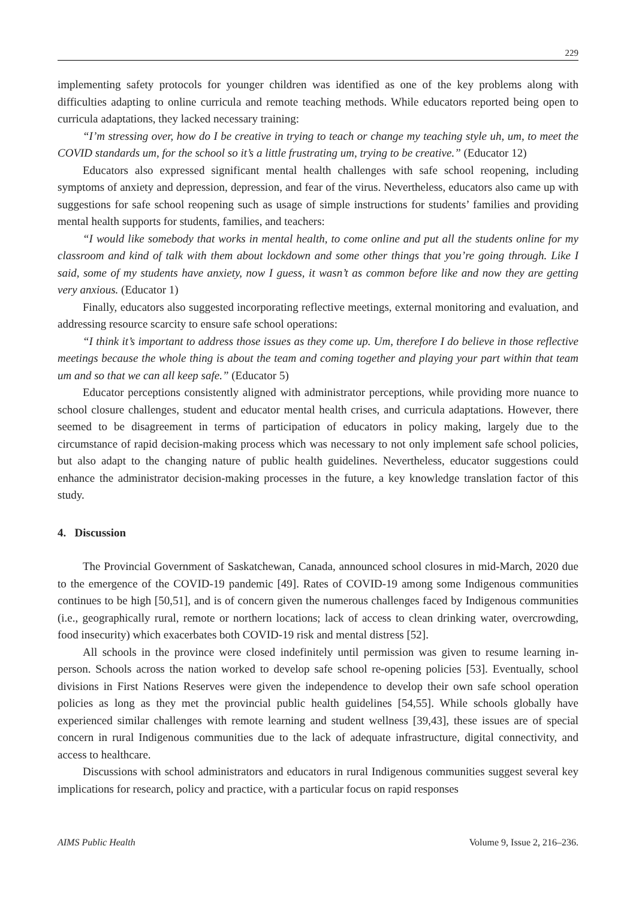229
implementing safety protocols for younger children was identified as one of the key problems along with difficulties adapting to online curricula and remote teaching methods. While educators reported being open to curricula adaptations, they lacked necessary training:
“I’m stressing over, how do I be creative in trying to teach or change my teaching style uh, um, to meet the COVID standards um, for the school so it’s a little frustrating um, trying to be creative.” (Educator 12)
Educators also expressed significant mental health challenges with safe school reopening, including symptoms of anxiety and depression, depression, and fear of the virus. Nevertheless, educators also came up with suggestions for safe school reopening such as usage of simple instructions for students’ families and providing mental health supports for students, families, and teachers:
“I would like somebody that works in mental health, to come online and put all the students online for my classroom and kind of talk with them about lockdown and some other things that you’re going through. Like I said, some of my students have anxiety, now I guess, it wasn’t as common before like and now they are getting very anxious. (Educator 1)
Finally, educators also suggested incorporating reflective meetings, external monitoring and evaluation, and addressing resource scarcity to ensure safe school operations:
“I think it’s important to address those issues as they come up. Um, therefore I do believe in those reflective meetings because the whole thing is about the team and coming together and playing your part within that team um and so that we can all keep safe.” (Educator 5)
Educator perceptions consistently aligned with administrator perceptions, while providing more nuance to school closure challenges, student and educator mental health crises, and curricula adaptations. However, there seemed to be disagreement in terms of participation of educators in policy making, largely due to the circumstance of rapid decision-making process which was necessary to not only implement safe school policies, but also adapt to the changing nature of public health guidelines. Nevertheless, educator suggestions could enhance the administrator decision-making processes in the future, a key knowledge translation factor of this study.
4. Discussion
The Provincial Government of Saskatchewan, Canada, announced school closures in mid-March, 2020 due to the emergence of the COVID-19 pandemic [49]. Rates of COVID-19 among some Indigenous communities continues to be high [50,51], and is of concern given the numerous challenges faced by Indigenous communities (i.e., geographically rural, remote or northern locations; lack of access to clean drinking water, overcrowding, food insecurity) which exacerbates both COVID-19 risk and mental distress [52].
All schools in the province were closed indefinitely until permission was given to resume learning in-person. Schools across the nation worked to develop safe school re-opening policies [53]. Eventually, school divisions in First Nations Reserves were given the independence to develop their own safe school operation policies as long as they met the provincial public health guidelines [54,55]. While schools globally have experienced similar challenges with remote learning and student wellness [39,43], these issues are of special concern in rural Indigenous communities due to the lack of adequate infrastructure, digital connectivity, and access to healthcare.
Discussions with school administrators and educators in rural Indigenous communities suggest several key implications for research, policy and practice, with a particular focus on rapid responses
AIMS Public Health Volume 9, Issue 2, 216–236.